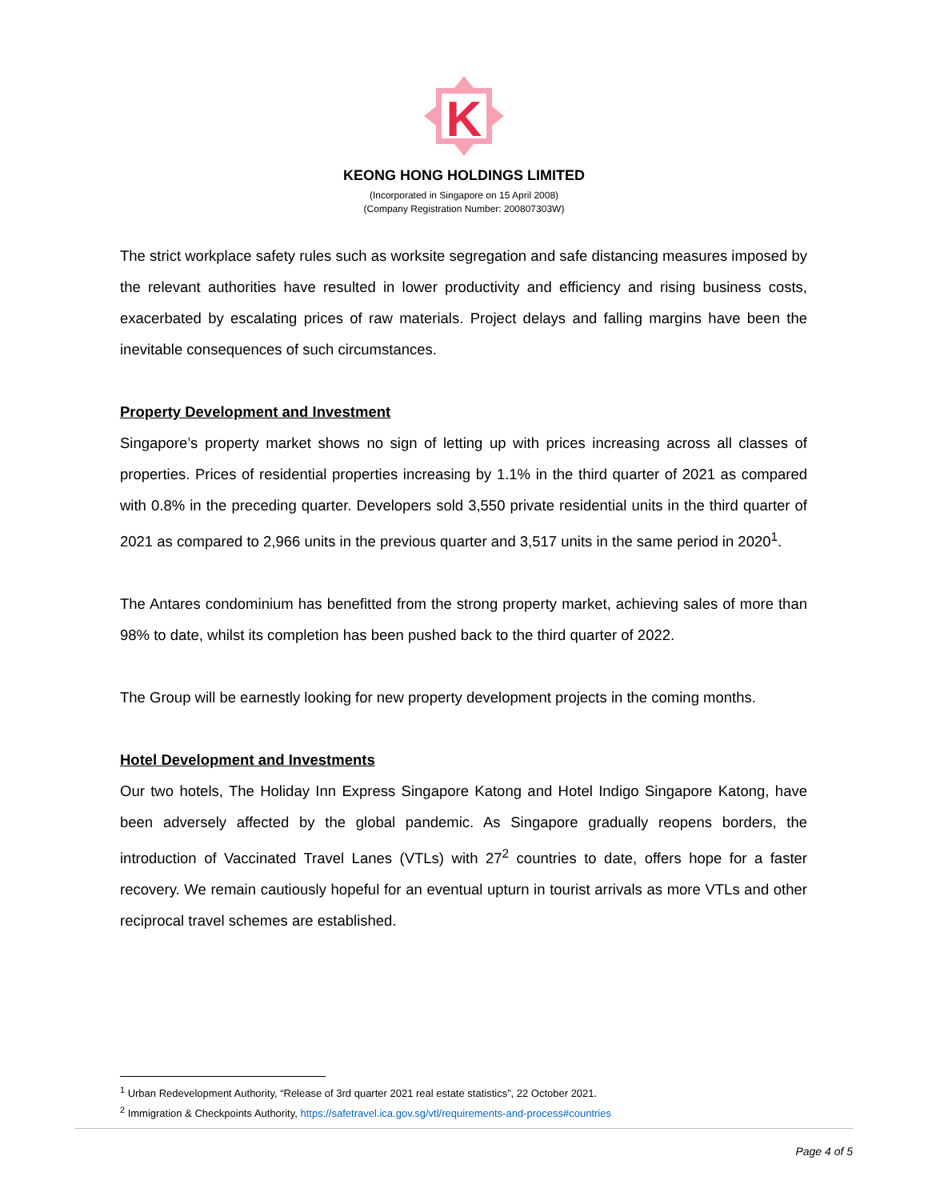K
KEONG HONG HOLDINGS LIMITED
(Incorporated in Singapore on 15 April 2008)
(Company Registration Number: 200807303W)
The strict workplace safety rules such as worksite segregation and safe distancing measures imposed by the relevant authorities have resulted in lower productivity and efficiency and rising business costs, exacerbated by escalating prices of raw materials. Project delays and falling margins have been the inevitable consequences of such circumstances.
Property Development and Investment
Singapore’s property market shows no sign of letting up with prices increasing across all classes of properties. Prices of residential properties increasing by 1.1% in the third quarter of 2021 as compared with 0.8% in the preceding quarter. Developers sold 3,550 private residential units in the third quarter of 2021 as compared to 2,966 units in the previous quarter and 3,517 units in the same period in 2020<sup>1</sup>.
The Antares condominium has benefitted from the strong property market, achieving sales of more than 98% to date, whilst its completion has been pushed back to the third quarter of 2022.
The Group will be earnestly looking for new property development projects in the coming months.
Hotel Development and Investments
Our two hotels, The Holiday Inn Express Singapore Katong and Hotel Indigo Singapore Katong, have been adversely affected by the global pandemic. As Singapore gradually reopens borders, the introduction of Vaccinated Travel Lanes (VTLs) with 27<sup>2</sup> countries to date, offers hope for a faster recovery. We remain cautiously hopeful for an eventual upturn in tourist arrivals as more VTLs and other reciprocal travel schemes are established.
<sup>1</sup> Urban Redevelopment Authority, “Release of 3rd quarter 2021 real estate statistics”, 22 October 2021.
<sup>2</sup> Immigration & Checkpoints Authority, https://safetravel.ica.gov.sg/vtl/requirements-and-process#countries
Page 4 of 5